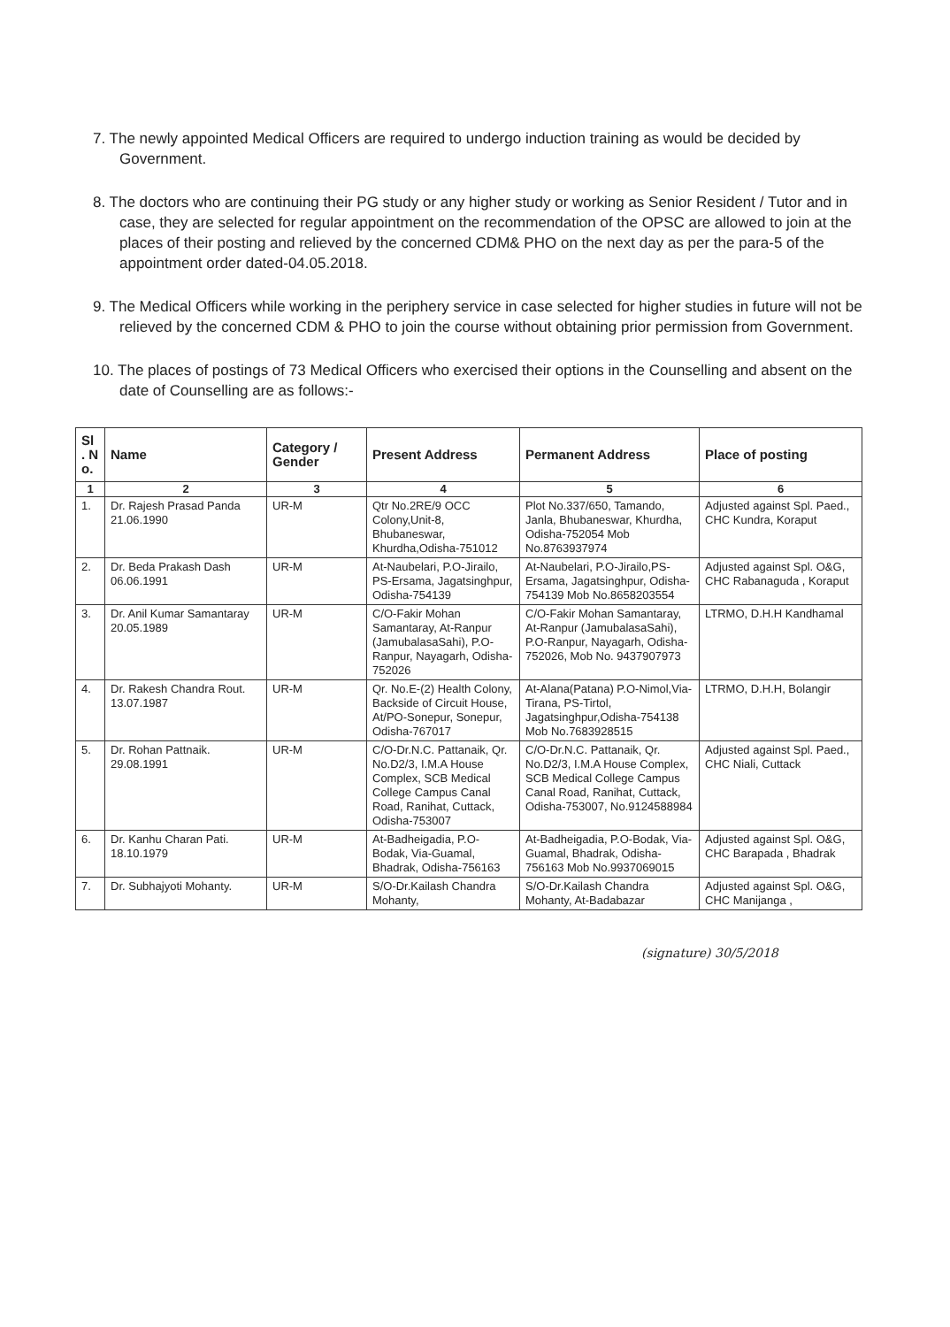7. The newly appointed Medical Officers are required to undergo induction training as would be decided by Government.
8. The doctors who are continuing their PG study or any higher study or working as Senior Resident / Tutor and in case, they are selected for regular appointment on the recommendation of the OPSC are allowed to join at the places of their posting and relieved by the concerned CDM& PHO on the next day as per the para-5 of the appointment order dated-04.05.2018.
9. The Medical Officers while working in the periphery service in case selected for higher studies in future will not be relieved by the concerned CDM & PHO to join the course without obtaining prior permission from Government.
10. The places of postings of 73 Medical Officers who exercised their options in the Counselling and absent on the date of Counselling are as follows:-
| Sl . N o. | Name | Category / Gender | Present Address | Permanent Address | Place of posting |
| --- | --- | --- | --- | --- | --- |
| 1 | 2 | 3 | 4 | 5 | 6 |
| 1. | Dr. Rajesh Prasad Panda 21.06.1990 | UR-M | Qtr No.2RE/9 OCC Colony,Unit-8, Bhubaneswar, Khurdha,Odisha-751012 | Plot No.337/650, Tamando, Janla, Bhubaneswar, Khurdha, Odisha-752054 Mob No.8763937974 | Adjusted against Spl. Paed., CHC Kundra, Koraput |
| 2. | Dr. Beda Prakash Dash 06.06.1991 | UR-M | At-Naubelari, P.O-Jirailo, PS-Ersama, Jagatsinghpur, Odisha-754139 | At-Naubelari, P.O-Jirailo,PS-Ersama, Jagatsinghpur, Odisha-754139 Mob No.8658203554 | Adjusted against Spl. O&G, CHC Rabanaguda , Koraput |
| 3. | Dr. Anil Kumar Samantaray 20.05.1989 | UR-M | C/O-Fakir Mohan Samantaray, At-Ranpur (JamubalasaSahi), P.O-Ranpur, Nayagarh, Odisha-752026 | C/O-Fakir Mohan Samantaray, At-Ranpur (JamubalasaSahi), P.O-Ranpur, Nayagarh, Odisha-752026, Mob No. 9437907973 | LTRMO, D.H.H Kandhamal |
| 4. | Dr. Rakesh Chandra Rout. 13.07.1987 | UR-M | Qr. No.E-(2) Health Colony, Backside of Circuit House, At/PO-Sonepur, Sonepur, Odisha-767017 | At-Alana(Patana) P.O-Nimol,Via-Tirana, PS-Tirtol, Jagatsinghpur,Odisha-754138 Mob No.7683928515 | LTRMO, D.H.H, Bolangir |
| 5. | Dr. Rohan Pattnaik. 29.08.1991 | UR-M | C/O-Dr.N.C. Pattanaik, Qr. No.D2/3, I.M.A House Complex, SCB Medical College Campus Canal Road, Ranihat, Cuttack, Odisha-753007 | C/O-Dr.N.C. Pattanaik, Qr. No.D2/3, I.M.A House Complex, SCB Medical College Campus Canal Road, Ranihat, Cuttack, Odisha-753007, No.9124588984 | Adjusted against Spl. Paed., CHC Niali, Cuttack |
| 6. | Dr. Kanhu Charan Pati. 18.10.1979 | UR-M | At-Badheigadia, P.O-Bodak, Via-Guamal, Bhadrak, Odisha-756163 | At-Badheigadia, P.O-Bodak, Via-Guamal, Bhadrak, Odisha-756163 Mob No.9937069015 | Adjusted against Spl. O&G, CHC Barapada , Bhadrak |
| 7. | Dr. Subhajyoti Mohanty. | UR-M | S/O-Dr.Kailash Chandra Mohanty, | S/O-Dr.Kailash Chandra Mohanty, At-Badabazar | Adjusted against Spl. O&G, CHC Manijanga , |
(signature) 30/5/2018